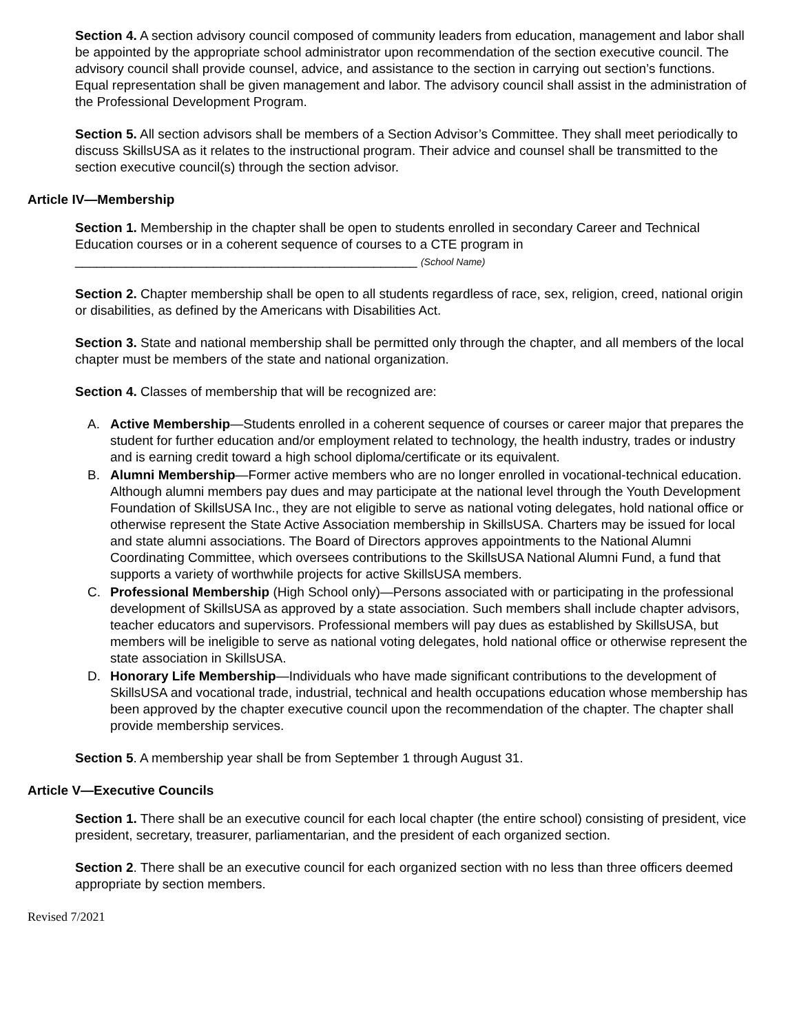Section 4. A section advisory council composed of community leaders from education, management and labor shall be appointed by the appropriate school administrator upon recommendation of the section executive council. The advisory council shall provide counsel, advice, and assistance to the section in carrying out section’s functions. Equal representation shall be given management and labor. The advisory council shall assist in the administration of the Professional Development Program.
Section 5. All section advisors shall be members of a Section Advisor’s Committee. They shall meet periodically to discuss SkillsUSA as it relates to the instructional program. Their advice and counsel shall be transmitted to the section executive council(s) through the section advisor.
Article IV—Membership
Section 1. Membership in the chapter shall be open to students enrolled in secondary Career and Technical Education courses or in a coherent sequence of courses to a CTE program in
_______________________________________________ (School Name)
Section 2. Chapter membership shall be open to all students regardless of race, sex, religion, creed, national origin or disabilities, as defined by the Americans with Disabilities Act.
Section 3. State and national membership shall be permitted only through the chapter, and all members of the local chapter must be members of the state and national organization.
Section 4. Classes of membership that will be recognized are:
A. Active Membership—Students enrolled in a coherent sequence of courses or career major that prepares the student for further education and/or employment related to technology, the health industry, trades or industry and is earning credit toward a high school diploma/certificate or its equivalent.
B. Alumni Membership—Former active members who are no longer enrolled in vocational-technical education. Although alumni members pay dues and may participate at the national level through the Youth Development Foundation of SkillsUSA Inc., they are not eligible to serve as national voting delegates, hold national office or otherwise represent the State Active Association membership in SkillsUSA. Charters may be issued for local and state alumni associations. The Board of Directors approves appointments to the National Alumni Coordinating Committee, which oversees contributions to the SkillsUSA National Alumni Fund, a fund that supports a variety of worthwhile projects for active SkillsUSA members.
C. Professional Membership (High School only)—Persons associated with or participating in the professional development of SkillsUSA as approved by a state association. Such members shall include chapter advisors, teacher educators and supervisors. Professional members will pay dues as established by SkillsUSA, but members will be ineligible to serve as national voting delegates, hold national office or otherwise represent the state association in SkillsUSA.
D. Honorary Life Membership—Individuals who have made significant contributions to the development of SkillsUSA and vocational trade, industrial, technical and health occupations education whose membership has been approved by the chapter executive council upon the recommendation of the chapter. The chapter shall provide membership services.
Section 5. A membership year shall be from September 1 through August 31.
Article V—Executive Councils
Section 1. There shall be an executive council for each local chapter (the entire school) consisting of president, vice president, secretary, treasurer, parliamentarian, and the president of each organized section.
Section 2. There shall be an executive council for each organized section with no less than three officers deemed appropriate by section members.
Revised 7/2021